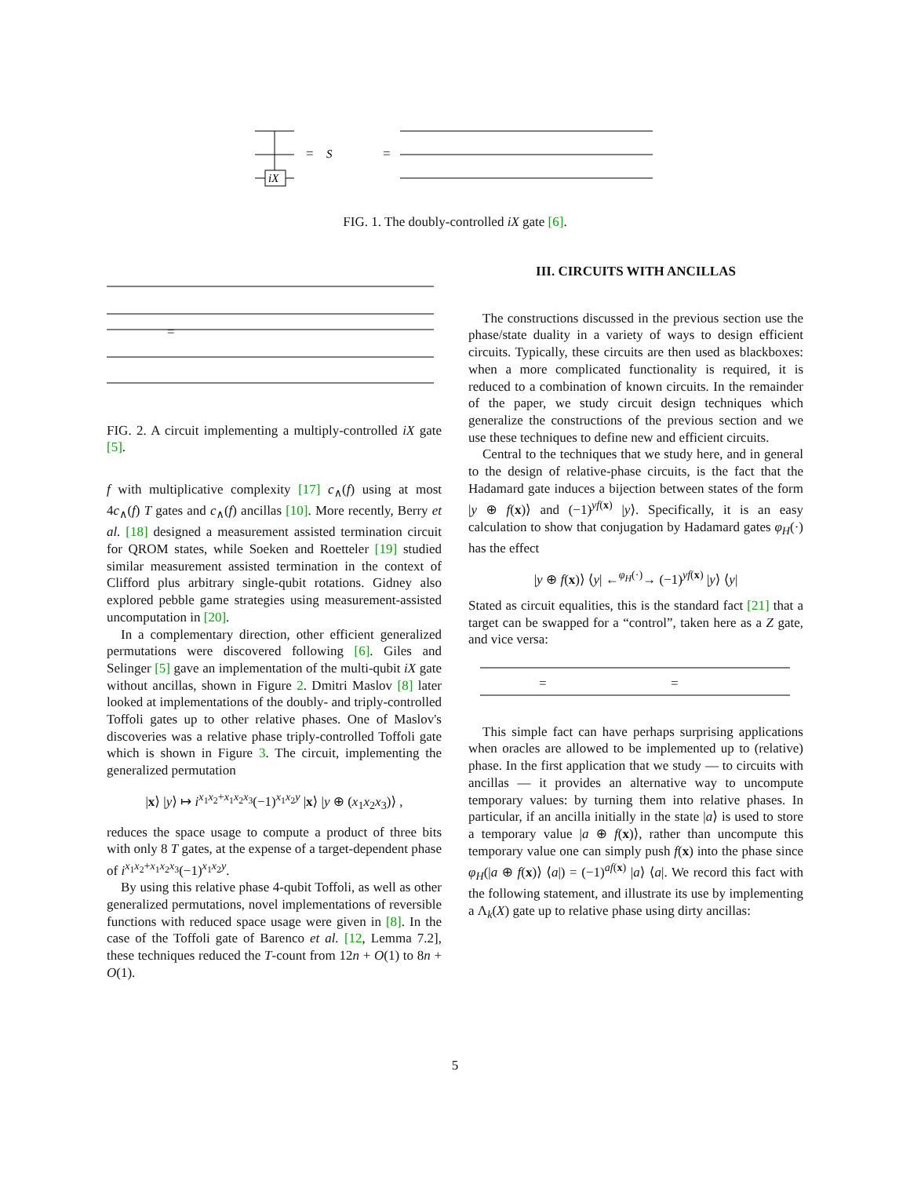iX
=
=
S
FIG. 1. The doubly-controlled iX gate [6].
=
FIG. 2. A circuit implementing a multiply-controlled iX gate [5].
f with multiplicative complexity [17] c<sub>∧</sub>(f) using at most 4c<sub>∧</sub>(f) T gates and c<sub>∧</sub>(f) ancillas [10]. More recently, Berry et al. [18] designed a measurement assisted termination circuit for QROM states, while Soeken and Roetteler [19] studied similar measurement assisted termination in the context of Clifford plus arbitrary single-qubit rotations. Gidney also explored pebble game strategies using measurement-assisted uncomputation in [20].
In a complementary direction, other efficient generalized permutations were discovered following [6]. Giles and Selinger [5] gave an implementation of the multi-qubit iX gate without ancillas, shown in Figure 2. Dmitri Maslov [8] later looked at implementations of the doubly- and triply-controlled Toffoli gates up to other relative phases. One of Maslov's discoveries was a relative phase triply-controlled Toffoli gate which is shown in Figure 3. The circuit, implementing the generalized permutation
|x⟩ |y⟩ ↦ i<sup>x<sub>1</sub>x<sub>2</sub>+x<sub>1</sub>x<sub>2</sub>x<sub>3</sub></sup>(−1)<sup>x<sub>1</sub>x<sub>2</sub>y</sup> |x⟩ |y ⊕ (x<sub>1</sub>x<sub>2</sub>x<sub>3</sub>)⟩ ,
reduces the space usage to compute a product of three bits with only 8 T gates, at the expense of a target-dependent phase of i<sup>x<sub>1</sub>x<sub>2</sub>+x<sub>1</sub>x<sub>2</sub>x<sub>3</sub></sup>(−1)<sup>x<sub>1</sub>x<sub>2</sub>y</sup>.
By using this relative phase 4-qubit Toffoli, as well as other generalized permutations, novel implementations of reversible functions with reduced space usage were given in [8]. In the case of the Toffoli gate of Barenco et al. [12, Lemma 7.2], these techniques reduced the T-count from 12n + O(1) to 8n + O(1).
III. CIRCUITS WITH ANCILLAS
The constructions discussed in the previous section use the phase/state duality in a variety of ways to design efficient circuits. Typically, these circuits are then used as blackboxes: when a more complicated functionality is required, it is reduced to a combination of known circuits. In the remainder of the paper, we study circuit design techniques which generalize the constructions of the previous section and we use these techniques to define new and efficient circuits.
Central to the techniques that we study here, and in general to the design of relative-phase circuits, is the fact that the Hadamard gate induces a bijection between states of the form |y ⊕ f(x)⟩ and (−1)<sup>yf(x)</sup> |y⟩. Specifically, it is an easy calculation to show that conjugation by Hadamard gates φ<sub>H</sub>(·) has the effect
|y ⊕ f(x)⟩ ⟨y| ←<sup>φ<sub>H</sub>(·)</sup>→ (−1)<sup>yf(x)</sup> |y⟩ ⟨y|
Stated as circuit equalities, this is the standard fact [21] that a target can be swapped for a “control”, taken here as a Z gate, and vice versa:
=
=
This simple fact can have perhaps surprising applications when oracles are allowed to be implemented up to (relative) phase. In the first application that we study — to circuits with ancillas — it provides an alternative way to uncompute temporary values: by turning them into relative phases. In particular, if an ancilla initially in the state |a⟩ is used to store a temporary value |a ⊕ f(x)⟩, rather than uncompute this temporary value one can simply push f(x) into the phase since φ<sub>H</sub>(|a ⊕ f(x)⟩ ⟨a|) = (−1)<sup>af(x)</sup> |a⟩ ⟨a|. We record this fact with the following statement, and illustrate its use by implementing a Λ<sub>k</sub>(X) gate up to relative phase using dirty ancillas:
5